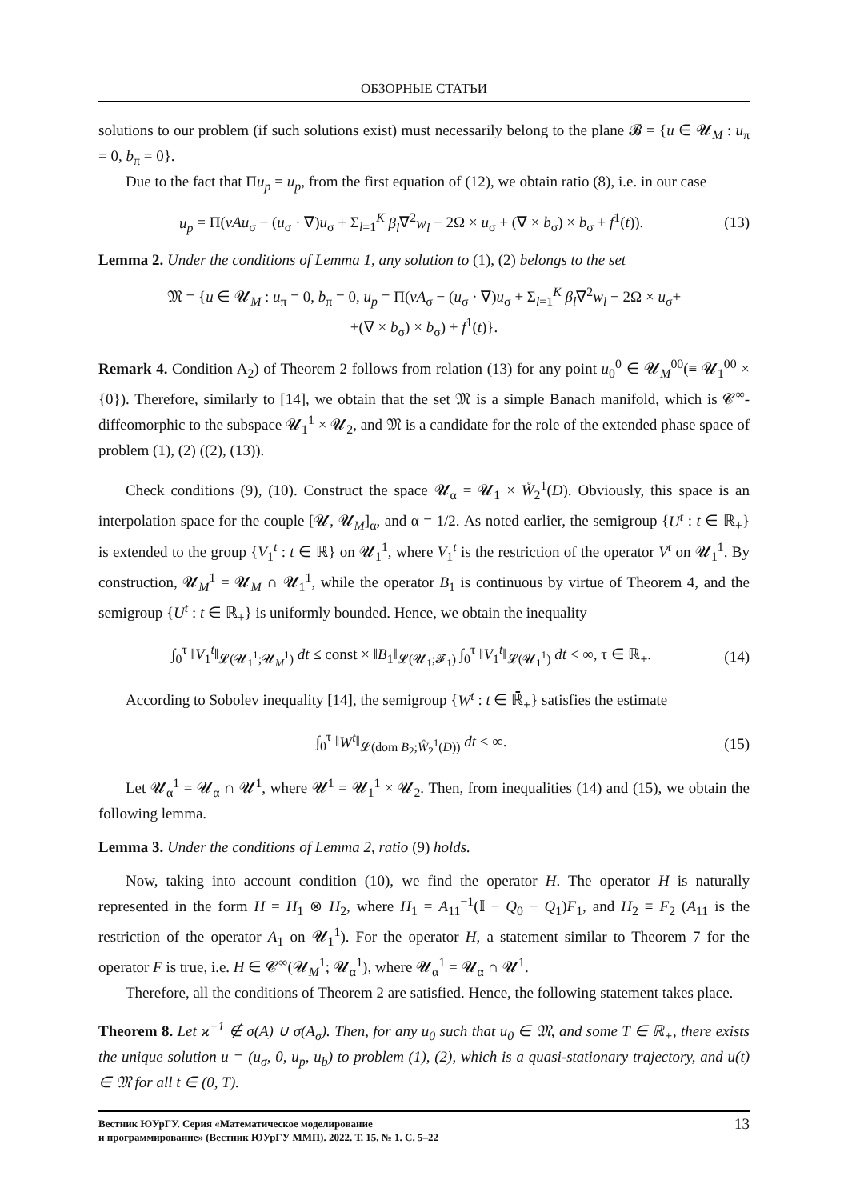ОБЗОРНЫЕ СТАТЬИ
solutions to our problem (if such solutions exist) must necessarily belong to the plane 𝓑 = {u ∈ 𝓤<sub>M</sub> : u<sub>π</sub> = 0, b<sub>π</sub> = 0}.
Due to the fact that Πu<sub>p</sub> = u<sub>p</sub>, from the first equation of (12), we obtain ratio (8), i.e. in our case
u<sub>p</sub> = Π(νAu<sub>σ</sub> − (u<sub>σ</sub> · ∇)u<sub>σ</sub> + Σ<sub>l=1</sub><sup>K</sup> β<sub>l</sub>∇<sup>2</sup>w<sub>l</sub> − 2Ω × u<sub>σ</sub> + (∇ × b<sub>σ</sub>) × b<sub>σ</sub> + f<sup>1</sup>(t)). (13)
Lemma 2. Under the conditions of Lemma 1, any solution to (1), (2) belongs to the set
𝔐 = {u ∈ 𝓤<sub>M</sub> : u<sub>π</sub> = 0, b<sub>π</sub> = 0, u<sub>p</sub> = Π(νA<sub>σ</sub> − (u<sub>σ</sub> · ∇)u<sub>σ</sub> + Σ<sub>l=1</sub><sup>K</sup> β<sub>l</sub>∇<sup>2</sup>w<sub>l</sub> − 2Ω × u<sub>σ</sub>+
+(∇ × b<sub>σ</sub>) × b<sub>σ</sub>) + f<sup>1</sup>(t)}.
Remark 4. Condition A<sub>2</sub>) of Theorem 2 follows from relation (13) for any point u<sub>0</sub><sup>0</sup> ∈ 𝓤<sub>M</sub><sup>00</sup>(≡ 𝓤<sub>1</sub><sup>00</sup> × {0}). Therefore, similarly to [14], we obtain that the set 𝔐 is a simple Banach manifold, which is 𝓒<sup>∞</sup>-diffeomorphic to the subspace 𝓤<sub>1</sub><sup>1</sup> × 𝓤<sub>2</sub>, and 𝔐 is a candidate for the role of the extended phase space of problem (1), (2) ((2), (13)).
Check conditions (9), (10). Construct the space 𝓤<sub>α</sub> = 𝓤<sub>1</sub> × W̊<sub>2</sub><sup>1</sup>(D). Obviously, this space is an interpolation space for the couple [𝓤, 𝓤<sub>M</sub>]<sub>α</sub>, and α = 1/2. As noted earlier, the semigroup {U<sup>t</sup> : t ∈ ℝ<sub>+</sub>} is extended to the group {V<sub>1</sub><sup>t</sup> : t ∈ ℝ} on 𝓤<sub>1</sub><sup>1</sup>, where V<sub>1</sub><sup>t</sup> is the restriction of the operator V<sup>t</sup> on 𝓤<sub>1</sub><sup>1</sup>. By construction, 𝓤<sub>M</sub><sup>1</sup> = 𝓤<sub>M</sub> ∩ 𝓤<sub>1</sub><sup>1</sup>, while the operator B<sub>1</sub> is continuous by virtue of Theorem 4, and the semigroup {U<sup>t</sup> : t ∈ ℝ<sub>+</sub>} is uniformly bounded. Hence, we obtain the inequality
∫<sub>0</sub><sup>τ</sup> ‖V<sub>1</sub><sup>t</sup>‖<sub>𝓛(𝓤<sub>1</sub><sup>1</sup>;𝓤<sub>M</sub><sup>1</sup>)</sub> dt ≤ const × ‖B<sub>1</sub>‖<sub>𝓛(𝓤<sub>1</sub>;𝓕<sub>1</sub>)</sub> ∫<sub>0</sub><sup>τ</sup> ‖V<sub>1</sub><sup>t</sup>‖<sub>𝓛(𝓤<sub>1</sub><sup>1</sup>)</sub> dt < ∞, τ ∈ ℝ<sub>+</sub>. (14)
According to Sobolev inequality [14], the semigroup {W<sup>t</sup> : t ∈ ℝ̄<sub>+</sub>} satisfies the estimate
∫<sub>0</sub><sup>τ</sup> ‖W<sup>t</sup>‖<sub>𝓛(dom B<sub>2</sub>;W̊<sub>2</sub><sup>1</sup>(D))</sub> dt < ∞. (15)
Let 𝓤<sub>α</sub><sup>1</sup> = 𝓤<sub>α</sub> ∩ 𝓤<sup>1</sup>, where 𝓤<sup>1</sup> = 𝓤<sub>1</sub><sup>1</sup> × 𝓤<sub>2</sub>. Then, from inequalities (14) and (15), we obtain the following lemma.
Lemma 3. Under the conditions of Lemma 2, ratio (9) holds.
Now, taking into account condition (10), we find the operator H. The operator H is naturally represented in the form H = H<sub>1</sub> ⊗ H<sub>2</sub>, where H<sub>1</sub> = A<sub>11</sub><sup>−1</sup>(𝕀 − Q<sub>0</sub> − Q<sub>1</sub>)F<sub>1</sub>, and H<sub>2</sub> ≡ F<sub>2</sub> (A<sub>11</sub> is the restriction of the operator A<sub>1</sub> on 𝓤<sub>1</sub><sup>1</sup>). For the operator H, a statement similar to Theorem 7 for the operator F is true, i.e. H ∈ 𝓒<sup>∞</sup>(𝓤<sub>M</sub><sup>1</sup>; 𝓤<sub>α</sub><sup>1</sup>), where 𝓤<sub>α</sub><sup>1</sup> = 𝓤<sub>α</sub> ∩ 𝓤<sup>1</sup>.
Therefore, all the conditions of Theorem 2 are satisfied. Hence, the following statement takes place.
Theorem 8. Let ϰ<sup>−1</sup> ∉ σ(A) ∪ σ(A<sub>σ</sub>). Then, for any u<sub>0</sub> such that u<sub>0</sub> ∈ 𝔐, and some T ∈ ℝ<sub>+</sub>, there exists the unique solution u = (u<sub>σ</sub>, 0, u<sub>p</sub>, u<sub>b</sub>) to problem (1), (2), which is a quasi-stationary trajectory, and u(t) ∈ 𝔐 for all t ∈ (0, T).
Вестник ЮУрГУ. Серия «Математическое моделирование
и программирование» (Вестник ЮУрГУ ММП). 2022. Т. 15, № 1. С. 5–22
13